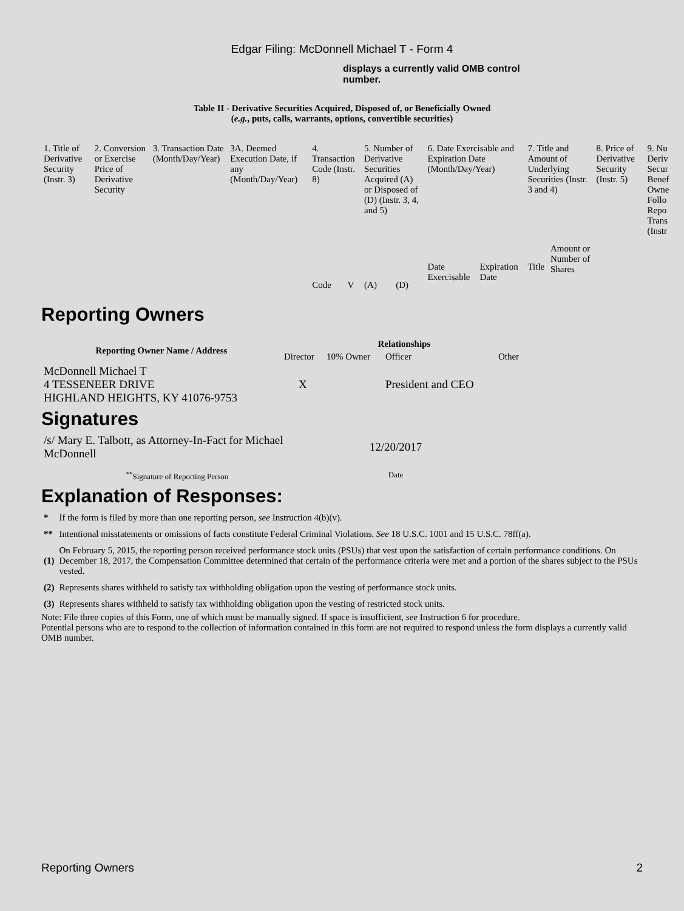Edgar Filing: McDonnell Michael T - Form 4
displays a currently valid OMB control number.
Table II - Derivative Securities Acquired, Disposed of, or Beneficially Owned
(e.g., puts, calls, warrants, options, convertible securities)
| 1. Title of Derivative Security (Instr. 3) | 2. Conversion or Exercise Price of Derivative Security | 3. Transaction Date (Month/Day/Year) | 3A. Deemed Execution Date, if any (Month/Day/Year) | 4. Transaction Code (Instr. 8) | | 5. Number of Derivative Securities Acquired (A) or Disposed of (D) (Instr. 3, 4, and 5) | | 6. Date Exercisable and Expiration Date (Month/Day/Year) | | 7. Title and Amount of Underlying Securities (Instr. 3 and 4) | | 8. Price of Derivative Security (Instr. 5) | 9. Nu Deriv Secur Benef Owne Follo Repo Trans (Instr |
| | | | | Code | V | (A) | (D) | Date Exercisable | Expiration Date | Title | Amount or Number of Shares | | |
Reporting Owners
| Reporting Owner Name / Address | Relationships | | | |
| --- | --- | --- | --- | --- |
| | Director | 10% Owner | Officer | Other |
| McDonnell Michael T 4 TESSENEER DRIVE HIGHLAND HEIGHTS, KY 41076-9753 | X | | President and CEO | |
Signatures
| /s/ Mary E. Talbott, as Attorney-In-Fact for Michael McDonnell | 12/20/2017 |
| <sup>**</sup> Signature of Reporting Person | Date |
Explanation of Responses:
| * | If the form is filed by more than one reporting person, see Instruction 4(b)(v). |
| ** | Intentional misstatements or omissions of facts constitute Federal Criminal Violations. See 18 U.S.C. 1001 and 15 U.S.C. 78ff(a). |
| (1) | On February 5, 2015, the reporting person received performance stock units (PSUs) that vest upon the satisfaction of certain performance conditions. On December 18, 2017, the Compensation Committee determined that certain of the performance criteria were met and a portion of the shares subject to the PSUs vested. |
| (2) | Represents shares withheld to satisfy tax withholding obligation upon the vesting of performance stock units. |
| (3) | Represents shares withheld to satisfy tax withholding obligation upon the vesting of restricted stock units. |
Note: File three copies of this Form, one of which must be manually signed. If space is insufficient, see Instruction 6 for procedure.
Potential persons who are to respond to the collection of information contained in this form are not required to respond unless the form displays a currently valid OMB number.
Reporting Owners 2